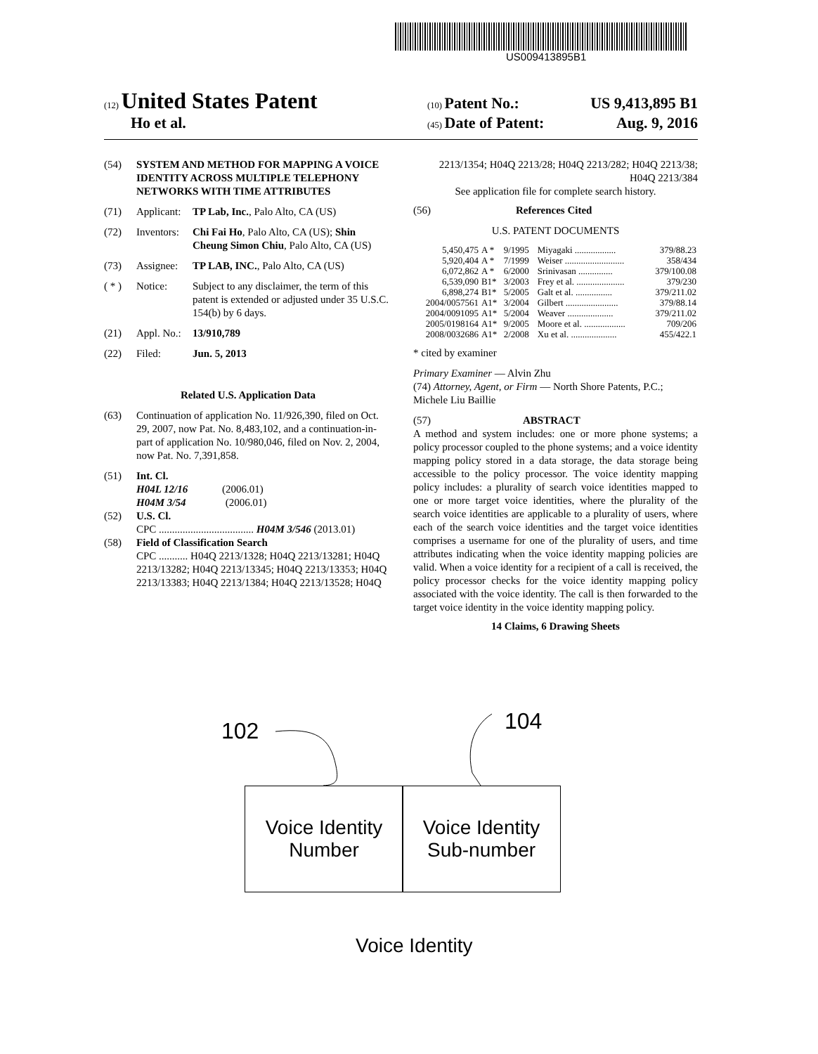US009413895B1
(12) United States Patent (10) Patent No.: US 9,413,895 B1
Ho et al. (45) Date of Patent: Aug. 9, 2016
(54) SYSTEM AND METHOD FOR MAPPING A VOICE IDENTITY ACROSS MULTIPLE TELEPHONY NETWORKS WITH TIME ATTRIBUTES
(71) Applicant: TP Lab, Inc., Palo Alto, CA (US)
(72) Inventors: Chi Fai Ho, Palo Alto, CA (US); Shin Cheung Simon Chiu, Palo Alto, CA (US)
(73) Assignee: TP LAB, INC., Palo Alto, CA (US)
( * ) Notice: Subject to any disclaimer, the term of this patent is extended or adjusted under 35 U.S.C. 154(b) by 6 days.
(21) Appl. No.: 13/910,789
(22) Filed: Jun. 5, 2013
Related U.S. Application Data
(63) Continuation of application No. 11/926,390, filed on Oct. 29, 2007, now Pat. No. 8,483,102, and a continuation-in-part of application No. 10/980,046, filed on Nov. 2, 2004, now Pat. No. 7,391,858.
(51) Int. Cl.
H04L 12/16 (2006.01)
H04M 3/54 (2006.01)
(52) U.S. Cl.
CPC .................................... H04M 3/546 (2013.01)
(58) Field of Classification Search
CPC ........... H04Q 2213/1328; H04Q 2213/13281; H04Q 2213/13282; H04Q 2213/13345; H04Q 2213/13353; H04Q 2213/13383; H04Q 2213/1384; H04Q 2213/13528; H04Q
2213/1354; H04Q 2213/28; H04Q 2213/282; H04Q 2213/38; H04Q 2213/384
See application file for complete search history.
(56) References Cited
U.S. PATENT DOCUMENTS
| 5,450,475 | A * | 9/1995 | Miyagaki .................. | 379/88.23 |
| 5,920,404 | A * | 7/1999 | Weiser .......................... | 358/434 |
| 6,072,862 | A * | 6/2000 | Srinivasan ............... | 379/100.08 |
| 6,539,090 | B1* | 3/2003 | Frey et al. ..................... | 379/230 |
| 6,898,274 | B1* | 5/2005 | Galt et al. ................ | 379/211.02 |
| 2004/0057561 | A1* | 3/2004 | Gilbert ....................... | 379/88.14 |
| 2004/0091095 | A1* | 5/2004 | Weaver .................... | 379/211.02 |
| 2005/0198164 | A1* | 9/2005 | Moore et al. .................. | 709/206 |
| 2008/0032686 | A1* | 2/2008 | Xu et al. .................... | 455/422.1 |
* cited by examiner
Primary Examiner — Alvin Zhu
(74) Attorney, Agent, or Firm — North Shore Patents, P.C.; Michele Liu Baillie
(57) ABSTRACT
A method and system includes: one or more phone systems; a policy processor coupled to the phone systems; and a voice identity mapping policy stored in a data storage, the data storage being accessible to the policy processor. The voice identity mapping policy includes: a plurality of search voice identities mapped to one or more target voice identities, where the plurality of the search voice identities are applicable to a plurality of users, where each of the search voice identities and the target voice identities comprises a username for one of the plurality of users, and time attributes indicating when the voice identity mapping policies are valid. When a voice identity for a recipient of a call is received, the policy processor checks for the voice identity mapping policy associated with the voice identity. The call is then forwarded to the target voice identity in the voice identity mapping policy.
14 Claims, 6 Drawing Sheets
102 104
Voice Identity
Number
Voice Identity
Sub-number
Voice Identity